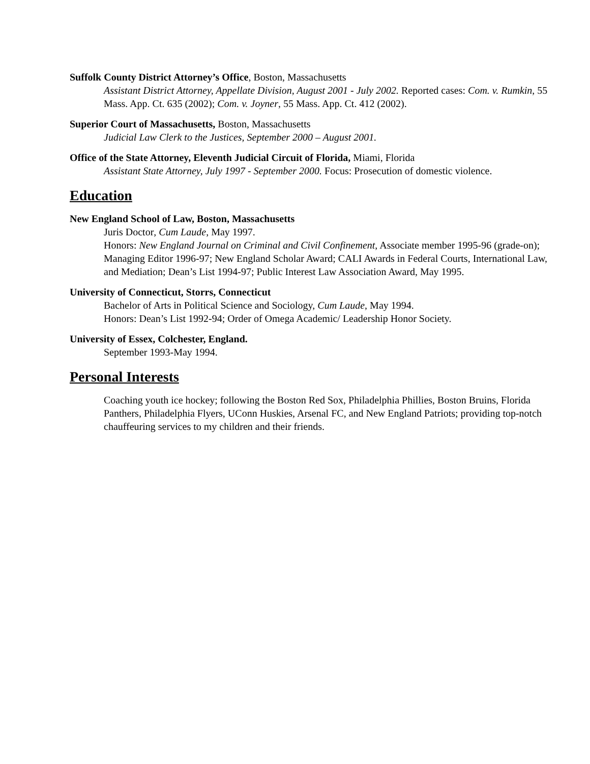Suffolk County District Attorney’s Office, Boston, Massachusetts
Assistant District Attorney, Appellate Division, August 2001 - July 2002. Reported cases: Com. v. Rumkin, 55 Mass. App. Ct. 635 (2002); Com. v. Joyner, 55 Mass. App. Ct. 412 (2002).
Superior Court of Massachusetts, Boston, Massachusetts
Judicial Law Clerk to the Justices, September 2000 – August 2001.
Office of the State Attorney, Eleventh Judicial Circuit of Florida, Miami, Florida
Assistant State Attorney, July 1997 - September 2000. Focus: Prosecution of domestic violence.
Education
New England School of Law, Boston, Massachusetts
Juris Doctor, Cum Laude, May 1997.
Honors: New England Journal on Criminal and Civil Confinement, Associate member 1995-96 (grade-on); Managing Editor 1996-97; New England Scholar Award; CALI Awards in Federal Courts, International Law, and Mediation; Dean’s List 1994-97; Public Interest Law Association Award, May 1995.
University of Connecticut, Storrs, Connecticut
Bachelor of Arts in Political Science and Sociology, Cum Laude, May 1994.
Honors: Dean’s List 1992-94; Order of Omega Academic/ Leadership Honor Society.
University of Essex, Colchester, England.
September 1993-May 1994.
Personal Interests
Coaching youth ice hockey; following the Boston Red Sox, Philadelphia Phillies, Boston Bruins, Florida Panthers, Philadelphia Flyers, UConn Huskies, Arsenal FC, and New England Patriots; providing top-notch chauffeuring services to my children and their friends.